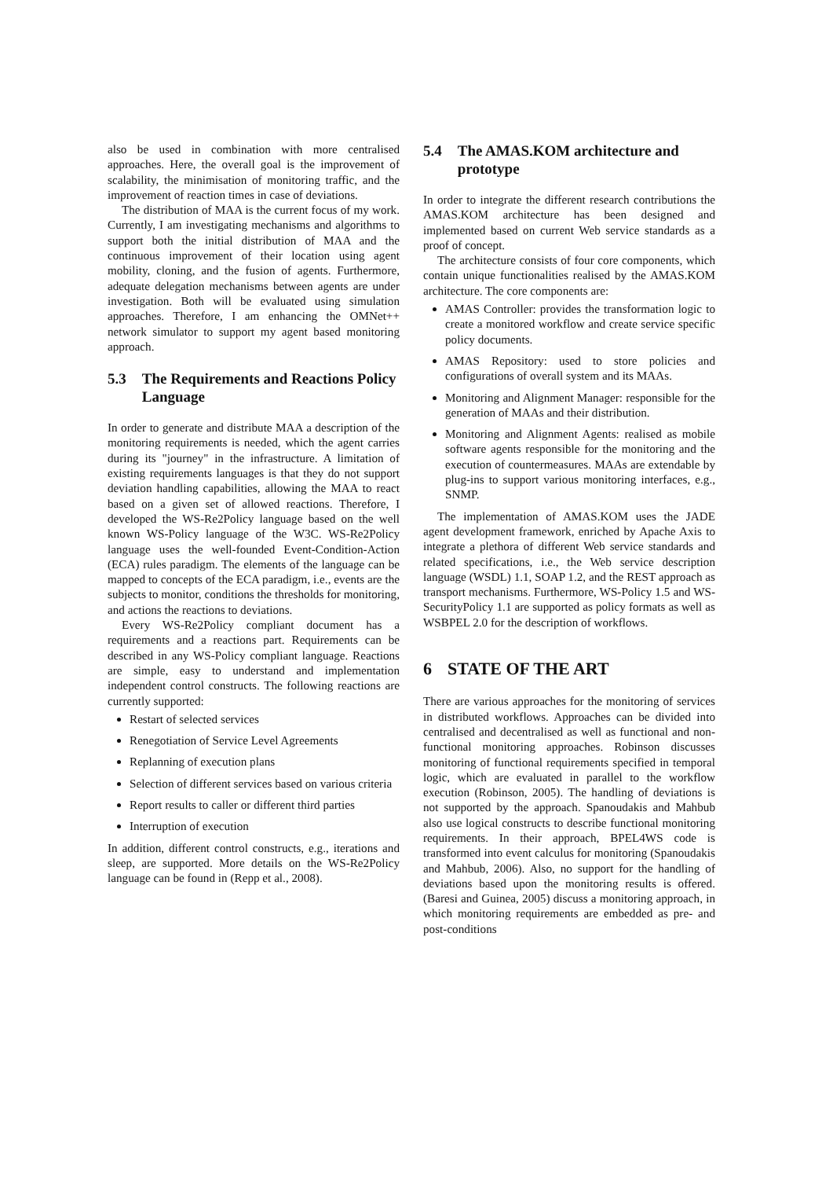also be used in combination with more centralised approaches. Here, the overall goal is the improvement of scalability, the minimisation of monitoring traffic, and the improvement of reaction times in case of deviations.
The distribution of MAA is the current focus of my work. Currently, I am investigating mechanisms and algorithms to support both the initial distribution of MAA and the continuous improvement of their location using agent mobility, cloning, and the fusion of agents. Furthermore, adequate delegation mechanisms between agents are under investigation. Both will be evaluated using simulation approaches. Therefore, I am enhancing the OMNet++ network simulator to support my agent based monitoring approach.
5.3 The Requirements and Reactions Policy Language
In order to generate and distribute MAA a description of the monitoring requirements is needed, which the agent carries during its "journey" in the infrastructure. A limitation of existing requirements languages is that they do not support deviation handling capabilities, allowing the MAA to react based on a given set of allowed reactions. Therefore, I developed the WS-Re2Policy language based on the well known WS-Policy language of the W3C. WS-Re2Policy language uses the well-founded Event-Condition-Action (ECA) rules paradigm. The elements of the language can be mapped to concepts of the ECA paradigm, i.e., events are the subjects to monitor, conditions the thresholds for monitoring, and actions the reactions to deviations.
Every WS-Re2Policy compliant document has a requirements and a reactions part. Requirements can be described in any WS-Policy compliant language. Reactions are simple, easy to understand and implementation independent control constructs. The following reactions are currently supported:
Restart of selected services
Renegotiation of Service Level Agreements
Replanning of execution plans
Selection of different services based on various criteria
Report results to caller or different third parties
Interruption of execution
In addition, different control constructs, e.g., iterations and sleep, are supported. More details on the WS-Re2Policy language can be found in (Repp et al., 2008).
5.4 The AMAS.KOM architecture and prototype
In order to integrate the different research contributions the AMAS.KOM architecture has been designed and implemented based on current Web service standards as a proof of concept.
The architecture consists of four core components, which contain unique functionalities realised by the AMAS.KOM architecture. The core components are:
AMAS Controller: provides the transformation logic to create a monitored workflow and create service specific policy documents.
AMAS Repository: used to store policies and configurations of overall system and its MAAs.
Monitoring and Alignment Manager: responsible for the generation of MAAs and their distribution.
Monitoring and Alignment Agents: realised as mobile software agents responsible for the monitoring and the execution of countermeasures. MAAs are extendable by plug-ins to support various monitoring interfaces, e.g., SNMP.
The implementation of AMAS.KOM uses the JADE agent development framework, enriched by Apache Axis to integrate a plethora of different Web service standards and related specifications, i.e., the Web service description language (WSDL) 1.1, SOAP 1.2, and the REST approach as transport mechanisms. Furthermore, WS-Policy 1.5 and WS-SecurityPolicy 1.1 are supported as policy formats as well as WSBPEL 2.0 for the description of workflows.
6 STATE OF THE ART
There are various approaches for the monitoring of services in distributed workflows. Approaches can be divided into centralised and decentralised as well as functional and non-functional monitoring approaches. Robinson discusses monitoring of functional requirements specified in temporal logic, which are evaluated in parallel to the workflow execution (Robinson, 2005). The handling of deviations is not supported by the approach. Spanoudakis and Mahbub also use logical constructs to describe functional monitoring requirements. In their approach, BPEL4WS code is transformed into event calculus for monitoring (Spanoudakis and Mahbub, 2006). Also, no support for the handling of deviations based upon the monitoring results is offered. (Baresi and Guinea, 2005) discuss a monitoring approach, in which monitoring requirements are embedded as pre- and post-conditions